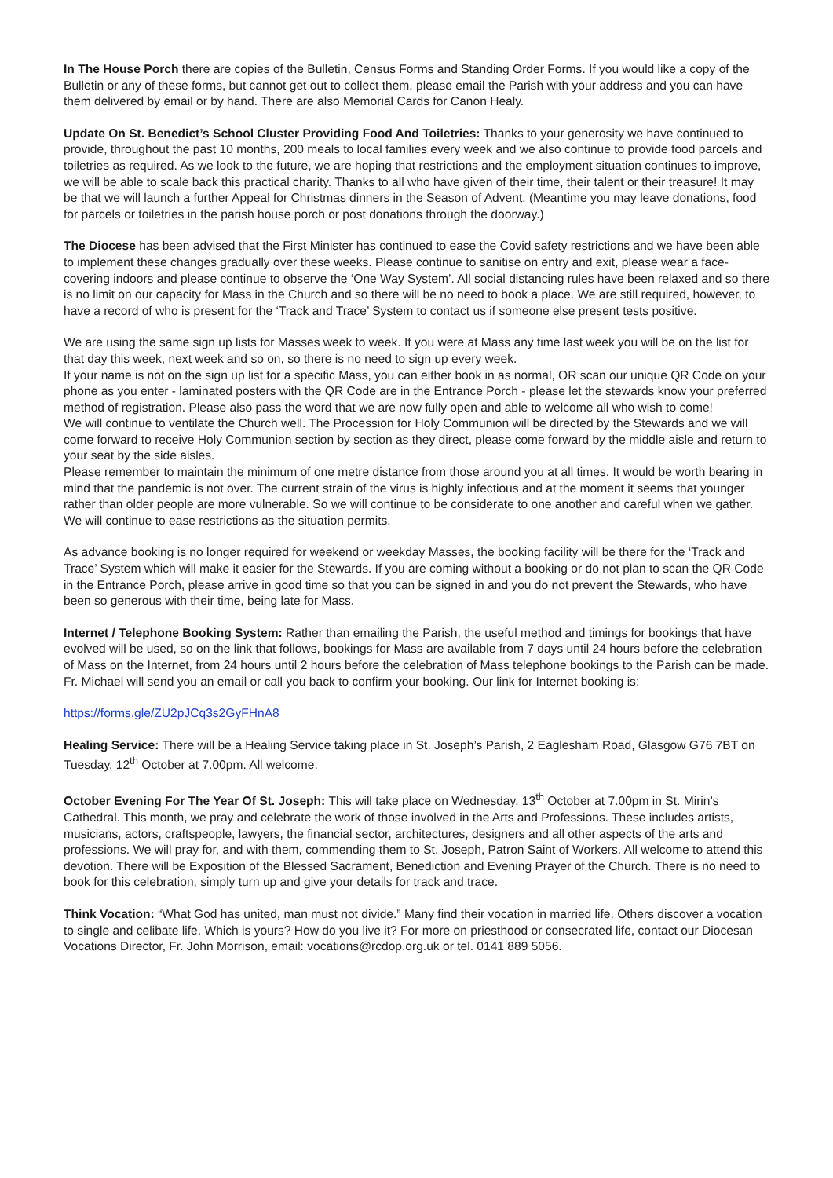In The House Porch there are copies of the Bulletin, Census Forms and Standing Order Forms. If you would like a copy of the Bulletin or any of these forms, but cannot get out to collect them, please email the Parish with your address and you can have them delivered by email or by hand. There are also Memorial Cards for Canon Healy.
Update On St. Benedict’s School Cluster Providing Food And Toiletries: Thanks to your generosity we have continued to provide, throughout the past 10 months, 200 meals to local families every week and we also continue to provide food parcels and toiletries as required. As we look to the future, we are hoping that restrictions and the employment situation continues to improve, we will be able to scale back this practical charity. Thanks to all who have given of their time, their talent or their treasure! It may be that we will launch a further Appeal for Christmas dinners in the Season of Advent. (Meantime you may leave donations, food for parcels or toiletries in the parish house porch or post donations through the doorway.)
The Diocese has been advised that the First Minister has continued to ease the Covid safety restrictions and we have been able to implement these changes gradually over these weeks. Please continue to sanitise on entry and exit, please wear a face-covering indoors and please continue to observe the ‘One Way System’. All social distancing rules have been relaxed and so there is no limit on our capacity for Mass in the Church and so there will be no need to book a place. We are still required, however, to have a record of who is present for the ‘Track and Trace’ System to contact us if someone else present tests positive.
We are using the same sign up lists for Masses week to week. If you were at Mass any time last week you will be on the list for that day this week, next week and so on, so there is no need to sign up every week.
If your name is not on the sign up list for a specific Mass, you can either book in as normal, OR scan our unique QR Code on your phone as you enter - laminated posters with the QR Code are in the Entrance Porch - please let the stewards know your preferred method of registration. Please also pass the word that we are now fully open and able to welcome all who wish to come!
We will continue to ventilate the Church well. The Procession for Holy Communion will be directed by the Stewards and we will come forward to receive Holy Communion section by section as they direct, please come forward by the middle aisle and return to your seat by the side aisles.
Please remember to maintain the minimum of one metre distance from those around you at all times. It would be worth bearing in mind that the pandemic is not over. The current strain of the virus is highly infectious and at the moment it seems that younger rather than older people are more vulnerable. So we will continue to be considerate to one another and careful when we gather. We will continue to ease restrictions as the situation permits.
As advance booking is no longer required for weekend or weekday Masses, the booking facility will be there for the ‘Track and Trace’ System which will make it easier for the Stewards. If you are coming without a booking or do not plan to scan the QR Code in the Entrance Porch, please arrive in good time so that you can be signed in and you do not prevent the Stewards, who have been so generous with their time, being late for Mass.
Internet / Telephone Booking System: Rather than emailing the Parish, the useful method and timings for bookings that have evolved will be used, so on the link that follows, bookings for Mass are available from 7 days until 24 hours before the celebration of Mass on the Internet, from 24 hours until 2 hours before the celebration of Mass telephone bookings to the Parish can be made. Fr. Michael will send you an email or call you back to confirm your booking. Our link for Internet booking is:
https://forms.gle/ZU2pJCq3s2GyFHnA8
Healing Service: There will be a Healing Service taking place in St. Joseph’s Parish, 2 Eaglesham Road, Glasgow G76 7BT on Tuesday, 12<sup>th</sup> October at 7.00pm. All welcome.
October Evening For The Year Of St. Joseph: This will take place on Wednesday, 13<sup>th</sup> October at 7.00pm in St. Mirin’s Cathedral. This month, we pray and celebrate the work of those involved in the Arts and Professions. These includes artists, musicians, actors, craftspeople, lawyers, the financial sector, architectures, designers and all other aspects of the arts and professions. We will pray for, and with them, commending them to St. Joseph, Patron Saint of Workers. All welcome to attend this devotion. There will be Exposition of the Blessed Sacrament, Benediction and Evening Prayer of the Church. There is no need to book for this celebration, simply turn up and give your details for track and trace.
Think Vocation: “What God has united, man must not divide.” Many find their vocation in married life. Others discover a vocation to single and celibate life. Which is yours? How do you live it? For more on priesthood or consecrated life, contact our Diocesan Vocations Director, Fr. John Morrison, email: vocations@rcdop.org.uk or tel. 0141 889 5056.